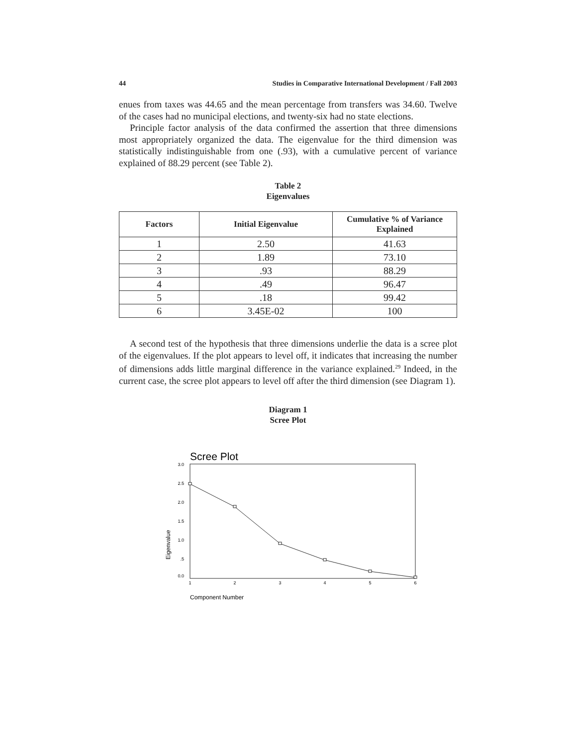44 Studies in Comparative International Development / Fall 2003
enues from taxes was 44.65 and the mean percentage from transfers was 34.60. Twelve of the cases had no municipal elections, and twenty-six had no state elections.
Principle factor analysis of the data confirmed the assertion that three dimensions most appropriately organized the data. The eigenvalue for the third dimension was statistically indistinguishable from one (.93), with a cumulative percent of variance explained of 88.29 percent (see Table 2).
Table 2
Eigenvalues
| Factors | Initial Eigenvalue | Cumulative % of Variance Explained |
| --- | --- | --- |
| 1 | 2.50 | 41.63 |
| 2 | 1.89 | 73.10 |
| 3 | .93 | 88.29 |
| 4 | .49 | 96.47 |
| 5 | .18 | 99.42 |
| 6 | 3.45E-02 | 100 |
A second test of the hypothesis that three dimensions underlie the data is a scree plot of the eigenvalues. If the plot appears to level off, it indicates that increasing the number of dimensions adds little marginal difference in the variance explained.<sup>29</sup> Indeed, in the current case, the scree plot appears to level off after the third dimension (see Diagram 1).
Diagram 1
Scree Plot
Scree Plot
3.0
2.5
2.0
1.5
1.0
.5
0.0
1
2
3
4
5
6
Eigenvalue
Component Number